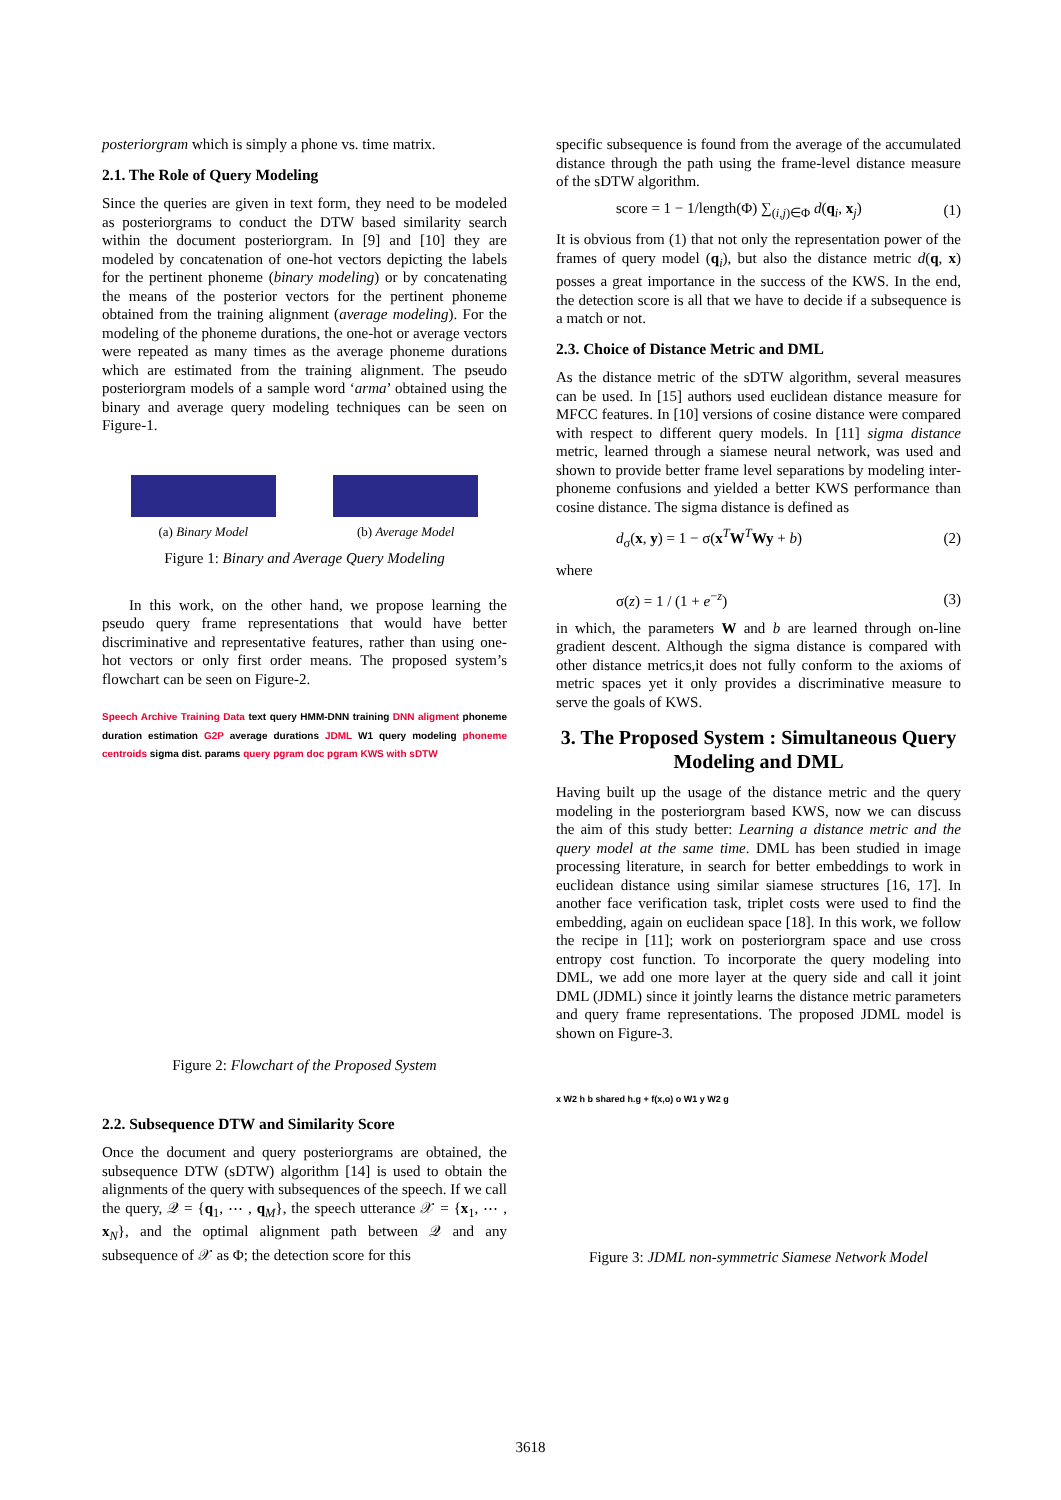posteriorgram which is simply a phone vs. time matrix.
2.1. The Role of Query Modeling
Since the queries are given in text form, they need to be modeled as posteriorgrams to conduct the DTW based similarity search within the document posteriorgram. In [9] and [10] they are modeled by concatenation of one-hot vectors depicting the labels for the pertinent phoneme (binary modeling) or by concatenating the means of the posterior vectors for the pertinent phoneme obtained from the training alignment (average modeling). For the modeling of the phoneme durations, the one-hot or average vectors were repeated as many times as the average phoneme durations which are estimated from the training alignment. The pseudo posteriorgram models of a sample word ‘arma’ obtained using the binary and average query modeling techniques can be seen on Figure-1.
(a) Binary Model (b) Average Model
Figure 1: Binary and Average Query Modeling
In this work, on the other hand, we propose learning the pseudo query frame representations that would have better discriminative and representative features, rather than using one-hot vectors or only first order means. The proposed system’s flowchart can be seen on Figure-2.
Speech Archive Training Data text query HMM-DNN training DNN aligment phoneme duration estimation G2P average durations JDML W1 query modeling phoneme centroids sigma dist. params query pgram doc pgram KWS with sDTW
Figure 2: Flowchart of the Proposed System
2.2. Subsequence DTW and Similarity Score
Once the document and query posteriorgrams are obtained, the subsequence DTW (sDTW) algorithm [14] is used to obtain the alignments of the query with subsequences of the speech. If we call the query, 𝒬 = {q<sub>1</sub>, ⋯ , q<sub>M</sub>}, the speech utterance 𝒳 = {x<sub>1</sub>, ⋯ , x<sub>N</sub>}, and the optimal alignment path between 𝒬 and any subsequence of 𝒳 as Φ; the detection score for this
specific subsequence is found from the average of the accumulated distance through the path using the frame-level distance measure of the sDTW algorithm.
score = 1 − 1/length(Φ) ∑<sub>(i,j)∈Φ</sub> d(q<sub>i</sub>, x<sub>j</sub>) (1)
It is obvious from (1) that not only the representation power of the frames of query model (q<sub>i</sub>), but also the distance metric d(q, x) posses a great importance in the success of the KWS. In the end, the detection score is all that we have to decide if a subsequence is a match or not.
2.3. Choice of Distance Metric and DML
As the distance metric of the sDTW algorithm, several measures can be used. In [15] authors used euclidean distance measure for MFCC features. In [10] versions of cosine distance were compared with respect to different query models. In [11] sigma distance metric, learned through a siamese neural network, was used and shown to provide better frame level separations by modeling inter-phoneme confusions and yielded a better KWS performance than cosine distance. The sigma distance is defined as
d<sub>σ</sub>(x, y) = 1 − σ(x<sup>T</sup>W<sup>T</sup>Wy + b) (2)
where
σ(z) = 1 / (1 + e<sup>−z</sup>) (3)
in which, the parameters W and b are learned through on-line gradient descent. Although the sigma distance is compared with other distance metrics,it does not fully conform to the axioms of metric spaces yet it only provides a discriminative measure to serve the goals of KWS.
3. The Proposed System : Simultaneous Query Modeling and DML
Having built up the usage of the distance metric and the query modeling in the posteriorgram based KWS, now we can discuss the aim of this study better: Learning a distance metric and the query model at the same time. DML has been studied in image processing literature, in search for better embeddings to work in euclidean distance using similar siamese structures [16, 17]. In another face verification task, triplet costs were used to find the embedding, again on euclidean space [18]. In this work, we follow the recipe in [11]; work on posteriorgram space and use cross entropy cost function. To incorporate the query modeling into DML, we add one more layer at the query side and call it joint DML (JDML) since it jointly learns the distance metric parameters and query frame representations. The proposed JDML model is shown on Figure-3.
x W2 h b shared h.g + f(x,o) o W1 y W2 g
Figure 3: JDML non-symmetric Siamese Network Model
3618